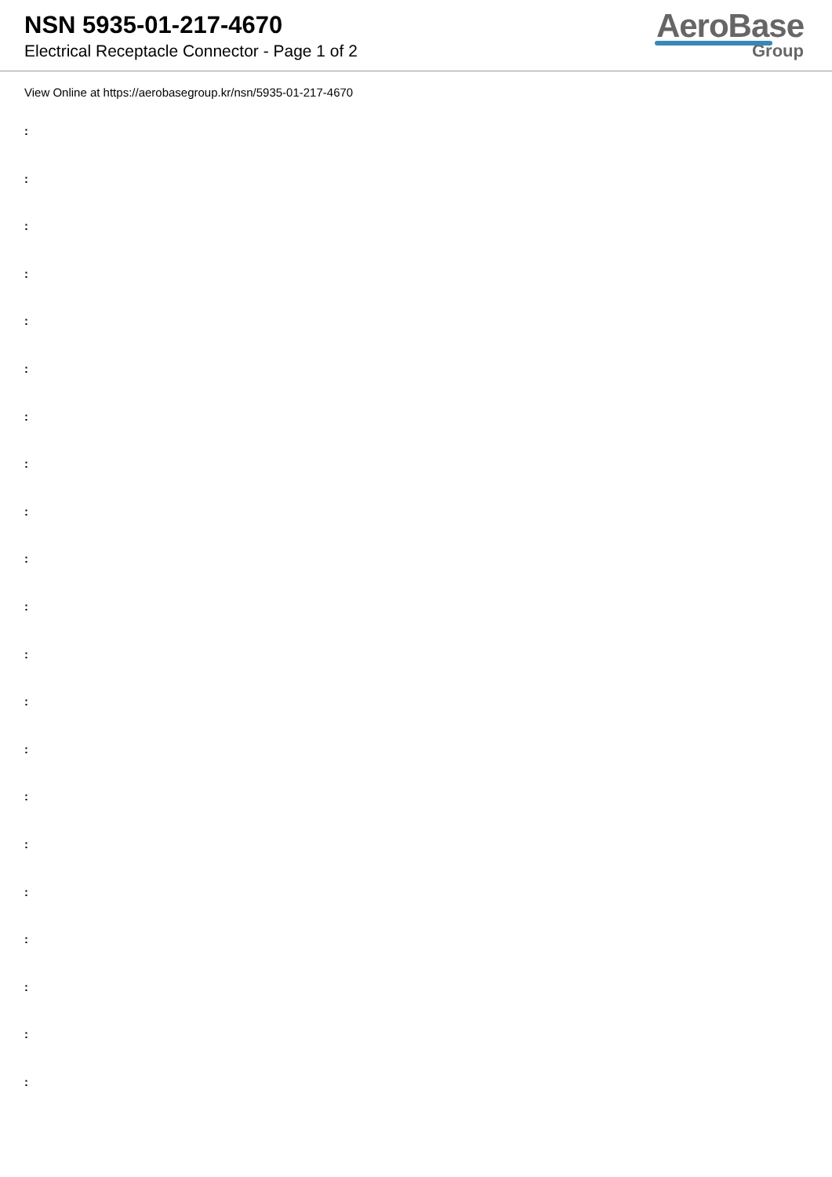NSN 5935-01-217-4670
Electrical Receptacle Connector - Page 1 of 2
AeroBase
Group
View Online at https://aerobasegroup.kr/nsn/5935-01-217-4670
:
:
:
:
:
:
:
:
:
:
:
:
:
:
:
:
:
:
:
:
: